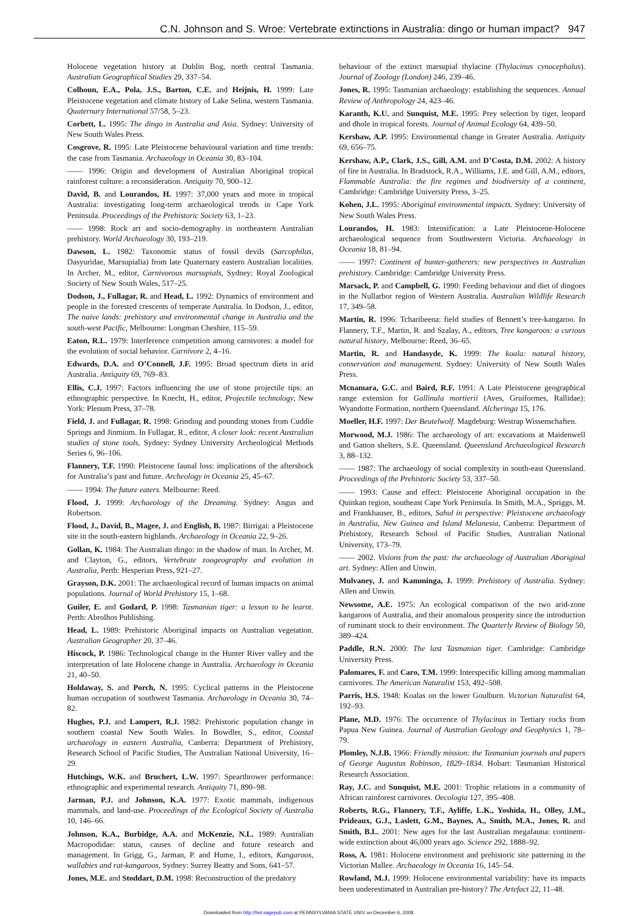C.N. Johnson and S. Wroe: Vertebrate extinctions in Australia: dingo or human impact? 947
Holocene vegetation history at Dublin Bog, north central Tasmania. Australian Geographical Studies 29, 337–54.
Colhoun, E.A., Pola, J.S., Barton, C.E. and Heijnis, H. 1999: Late Pleistocene vegetation and climate history of Lake Selina, western Tasmania. Quaternary International 57/58, 5–23.
Corbett, L. 1995: The dingo in Australia and Asia. Sydney: University of New South Wales Press.
Cosgrove, R. 1995: Late Pleistocene behavioural variation and time trends: the case from Tasmania. Archaeology in Oceania 30, 83–104.
—— 1996: Origin and development of Australian Aboriginal tropical rainforest culture: a reconsideration. Antiquity 70, 900–12.
David, B. and Lourandos, H. 1997: 37,000 years and more in tropical Australia: investigating long-term archaeological trends in Cape York Peninsula. Proceedings of the Prehistoric Society 63, 1–23.
—— 1998: Rock art and socio-demography in northeastern Australian prehistory. World Archaeology 30, 193–219.
Dawson, L. 1982: Taxonomic status of fossil devils (Sarcophilus, Dasyuridae, Marsupialia) from late Quaternary eastern Australian localities. In Archer, M., editor, Carnivorous marsupials, Sydney: Royal Zoological Society of New South Wales, 517–25.
Dodson, J., Fullagar, R. and Head, L. 1992: Dynamics of environment and people in the forested crescents of temperate Australia. In Dodson, J., editor, The naive lands: prehistory and environmental change in Australia and the south-west Pacific, Melbourne: Longman Cheshire, 115–59.
Eaton, R.L. 1979: Interference competition among carnivores: a model for the evolution of social behavior. Carnivore 2, 4–16.
Edwards, D.A. and O’Connell, J.F. 1995: Broad spectrum diets in arid Australia. Antiquity 69, 769–83.
Ellis, C.J. 1997: Factors influencing the use of stone projectile tips: an ethnographic perspective. In Knecht, H., editor, Projectile technology, New York: Plenum Press, 37–78.
Field, J. and Fullagar, R. 1998: Grinding and pounding stones from Cuddie Springs and Jinmium. In Fullagar, R., editor, A closer look: recent Australian studies of stone tools, Sydney: Sydney University Archeological Methods Series 6, 96–106.
Flannery, T.F. 1990: Pleistocene faunal loss: implications of the aftershock for Australia’s past and future. Archeology in Oceania 25, 45–67.
—— 1994: The future eaters. Melbourne: Reed.
Flood, J. 1999: Archaeology of the Dreaming. Sydney: Angus and Robertson.
Flood, J., David, B., Magee, J. and English, B. 1987: Birrigai: a Pleistocene site in the south-eastern highlands. Archaeology in Oceania 22, 9–26.
Gollan, K. 1984: The Australian dingo: in the shadow of man. In Archer, M. and Clayton, G., editors, Vertebrate zoogeography and evolution in Australia, Perth: Hesperian Press, 921–27.
Grayson, D.K. 2001: The archaeological record of human impacts on animal populations. Journal of World Prehistory 15, 1–68.
Guiler, E. and Godard, P. 1998: Tasmanian tiger: a lesson to be learnt. Perth: Abrolhos Publishing.
Head, L. 1989: Prehistoric Aboriginal impacts on Australian vegetation. Australian Geographer 20, 37–46.
Hiscock, P. 1986: Technological change in the Hunter River valley and the interpretation of late Holocene change in Australia. Archaeology in Oceania 21, 40–50.
Holdaway, S. and Porch, N. 1995: Cyclical patterns in the Pleistocene human occupation of southwest Tasmania. Archaeology in Oceania 30, 74–82.
Hughes, P.J. and Lampert, R.J. 1982: Prehistoric population change in southern coastal New South Wales. In Bowdler, S., editor, Coastal archaeology in eastern Australia, Canberra: Department of Prehistory, Research School of Pacific Studies, The Australian National University, 16–29.
Hutchings, W.K. and Bruchert, L.W. 1997: Spearthrower performance: ethnographic and experimental research. Antiquity 71, 890–98.
Jarman, P.J. and Johnson, K.A. 1977: Exotic mammals, indigenous mammals, and land-use. Proceedings of the Ecological Society of Australia 10, 146–66.
Johnson, K.A., Burbidge, A.A. and McKenzie, N.L. 1989: Australian Macropodidae: status, causes of decline and future research and management. In Grigg, G., Jarman, P. and Hume, I., editors, Kangaroos, wallabies and rat-kangaroos, Sydney: Surrey Beatty and Sons, 641–57.
Jones, M.E. and Stoddart, D.M. 1998: Reconstruction of the predatory
behaviour of the extinct marsupial thylacine (Thylacinus cynocephalus). Journal of Zoology (London) 246, 239–46.
Jones, R. 1995: Tasmanian archaeology: establishing the sequences. Annual Review of Anthropology 24, 423–46.
Karanth, K.U. and Sunquist, M.E. 1995: Prey selection by tiger, leopard and dhole in tropical forests. Journal of Animal Ecology 64, 439–50.
Kershaw, A.P. 1995: Environmental change in Greater Australia. Antiquity 69, 656–75.
Kershaw, A.P., Clark, J.S., Gill, A.M. and D’Costa, D.M. 2002: A history of fire in Australia. In Bradstock, R.A., Williams, J.E. and Gill, A.M., editors, Flammable Australia: the fire regimes and biodiversity of a continent, Cambridge: Cambridge University Press, 3–25.
Kohen, J.L. 1995: Aboriginal environmental impacts. Sydney: University of New South Wales Press.
Lourandos, H. 1983: Intensification: a Late Pleistocene-Holocene archaeological sequence from Southwestern Victoria. Archaeology in Oceania 18, 81–94.
—— 1997: Continent of hunter-gatherers: new perspectives in Australian prehistory. Cambridge: Cambridge University Press.
Marsack, P. and Campbell, G. 1990: Feeding behaviour and diet of dingoes in the Nullarbor region of Western Australia. Australian Wildlife Research 17, 349–58.
Martin, R. 1996: Tcharibeena: field studies of Bennett’s tree-kangaroo. In Flannery, T.F., Martin, R. and Szalay, A., editors, Tree kangaroos: a curious natural history, Melbourne: Reed, 36–65.
Martin, R. and Handasyde, K. 1999: The koala: natural history, conservation and management. Sydney: University of New South Wales Press.
Mcnamara, G.C. and Baird, R.F. 1991: A Late Pleistocene geographical range extension for Gallinula mortierii (Aves, Gruiformes, Rallidae): Wyandotte Formation, northern Queensland. Alcheringa 15, 176.
Moeller, H.F. 1997: Der Beutelwolf. Magdeburg: Westrap Wissenschaften.
Morwood, M.J. 1986: The archaeology of art: excavations at Maidenwell and Gatton shelters, S.E. Queensland. Queensland Archaeological Research 3, 88–132.
—— 1987: The archaeology of social complexity in south-east Queensland. Proceedings of the Prehistoric Society 53, 337–50.
—— 1993: Cause and effect: Pleistocene Aboriginal occupation in the Quinkan region, southeast Cape York Peninsula. In Smith, M.A., Spriggs, M. and Frankhauser, B., editors, Sahul in perspective: Pleistocene archaeology in Australia, New Guinea and Island Melanesia, Canberra: Department of Prehistory, Research School of Pacific Studies, Australian National University, 173–79.
—— 2002. Visions from the past: the archaeology of Australian Aboriginal art. Sydney: Allen and Unwin.
Mulvaney, J. and Kamminga, J. 1999: Prehistory of Australia. Sydney: Allen and Unwin.
Newsome, A.E. 1975: An ecological comparison of the two arid-zone kangaroos of Australia, and their anomalous prosperity since the introduction of ruminant stock to their environment. The Quarterly Review of Biology 50, 389–424.
Paddle, R.N. 2000: The last Tasmanian tiger. Cambridge: Cambridge University Press.
Palomares, F. and Caro, T.M. 1999: Interspecific killing among mammalian carnivores. The American Naturalist 153, 492–508.
Parris, H.S. 1948: Koalas on the lower Goulburn. Victorian Naturalist 64, 192–93.
Plane, M.D. 1976: The occurrence of Thylacinus in Tertiary rocks from Papua New Guinea. Journal of Australian Geology and Geophysics 1, 78–79.
Plomley, N.J.B. 1966: Friendly mission: the Tasmanian journals and papers of George Augustus Robinson, 1829–1834. Hobart: Tasmanian Historical Research Association.
Ray, J.C. and Sunquist, M.E. 2001: Trophic relations in a community of African rainforest carnivores. Oecologia 127, 395–408.
Roberts, R.G., Flannery, T.F., Ayliffe, L.K., Yoshida, H., Olley, J.M., Prideaux, G.J., Laslett, G.M., Baynes, A., Smith, M.A., Jones, R. and Smith, B.L. 2001: New ages for the last Australian megafauna: continent-wide extinction about 46,000 years ago. Science 292, 1888–92.
Ross, A. 1981: Holocene environment and prehistoric site patterning in the Victorian Mallee. Archaeology in Oceania 16, 145–54.
Rowland, M.J. 1999: Holocene environmental variability: have its impacts been underestimated in Australian pre-history? The Artefact 22, 11–48.
Downloaded from http://hol.sagepub.com at PENNSYLVANIA STATE UNIV on December 6, 2008